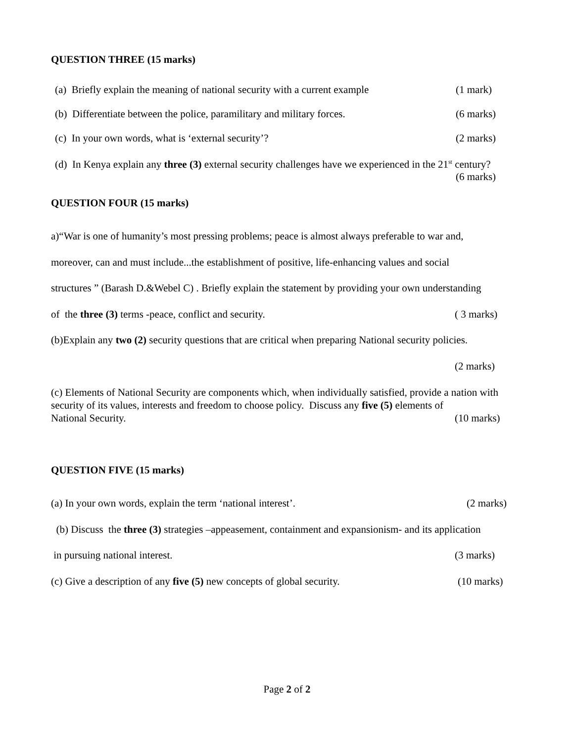QUESTION THREE (15 marks)
(a) Briefly explain the meaning of national security with a current example (1 mark)
(b) Differentiate between the police, paramilitary and military forces. (6 marks)
(c) In your own words, what is ‘external security’? (2 marks)
(d) In Kenya explain any three (3) external security challenges have we experienced in the 21<sup>st</sup> century?
(6 marks)
QUESTION FOUR (15 marks)
a)“War is one of humanity’s most pressing problems; peace is almost always preferable to war and,
moreover, can and must include...the establishment of positive, life-enhancing values and social
structures ” (Barash D.&Webel C) . Briefly explain the statement by providing your own understanding
of the three (3) terms -peace, conflict and security. ( 3 marks)
(b)Explain any two (2) security questions that are critical when preparing National security policies.
(2 marks)
(c) Elements of National Security are components which, when individually satisfied, provide a nation with security of its values, interests and freedom to choose policy. Discuss any five (5) elements of
National Security. (10 marks)
QUESTION FIVE (15 marks)
(a) In your own words, explain the term ‘national interest’. (2 marks)
(b) Discuss the three (3) strategies –appeasement, containment and expansionism- and its application
in pursuing national interest. (3 marks)
(c) Give a description of any five (5) new concepts of global security. (10 marks)
Page 2 of 2